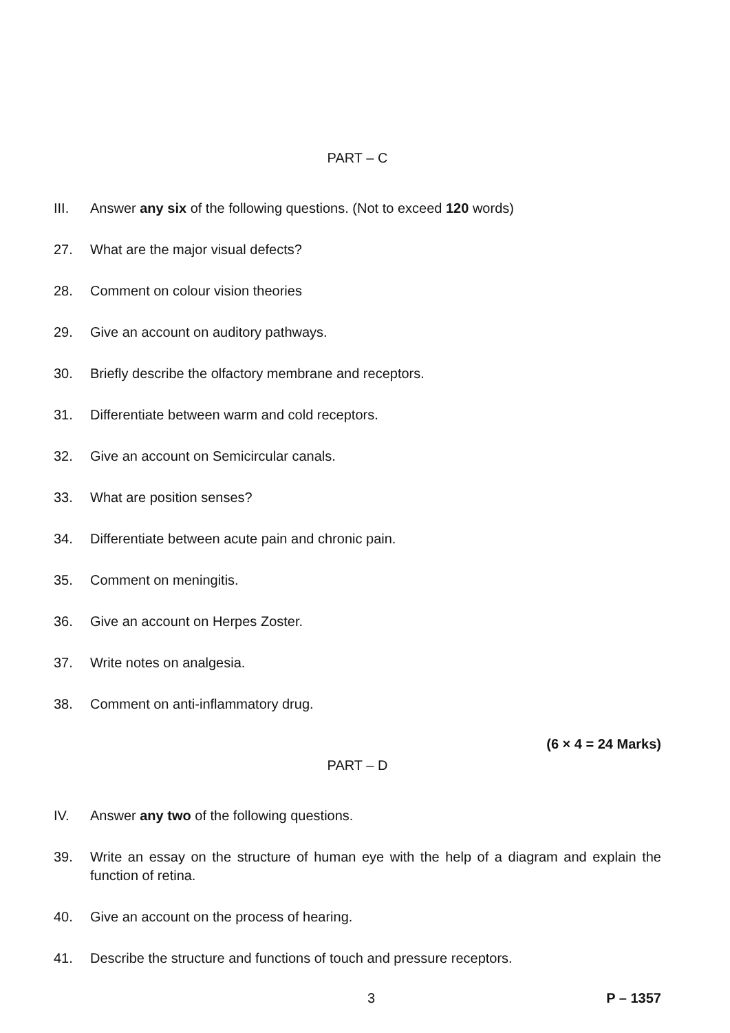PART – C
III. Answer any six of the following questions. (Not to exceed 120 words)
27. What are the major visual defects?
28. Comment on colour vision theories
29. Give an account on auditory pathways.
30. Briefly describe the olfactory membrane and receptors.
31. Differentiate between warm and cold receptors.
32. Give an account on Semicircular canals.
33. What are position senses?
34. Differentiate between acute pain and chronic pain.
35. Comment on meningitis.
36. Give an account on Herpes Zoster.
37. Write notes on analgesia.
38. Comment on anti-inflammatory drug.
(6 × 4 = 24 Marks)
PART – D
IV. Answer any two of the following questions.
39. Write an essay on the structure of human eye with the help of a diagram and explain the function of retina.
40. Give an account on the process of hearing.
41. Describe the structure and functions of touch and pressure receptors.
3 P – 1357